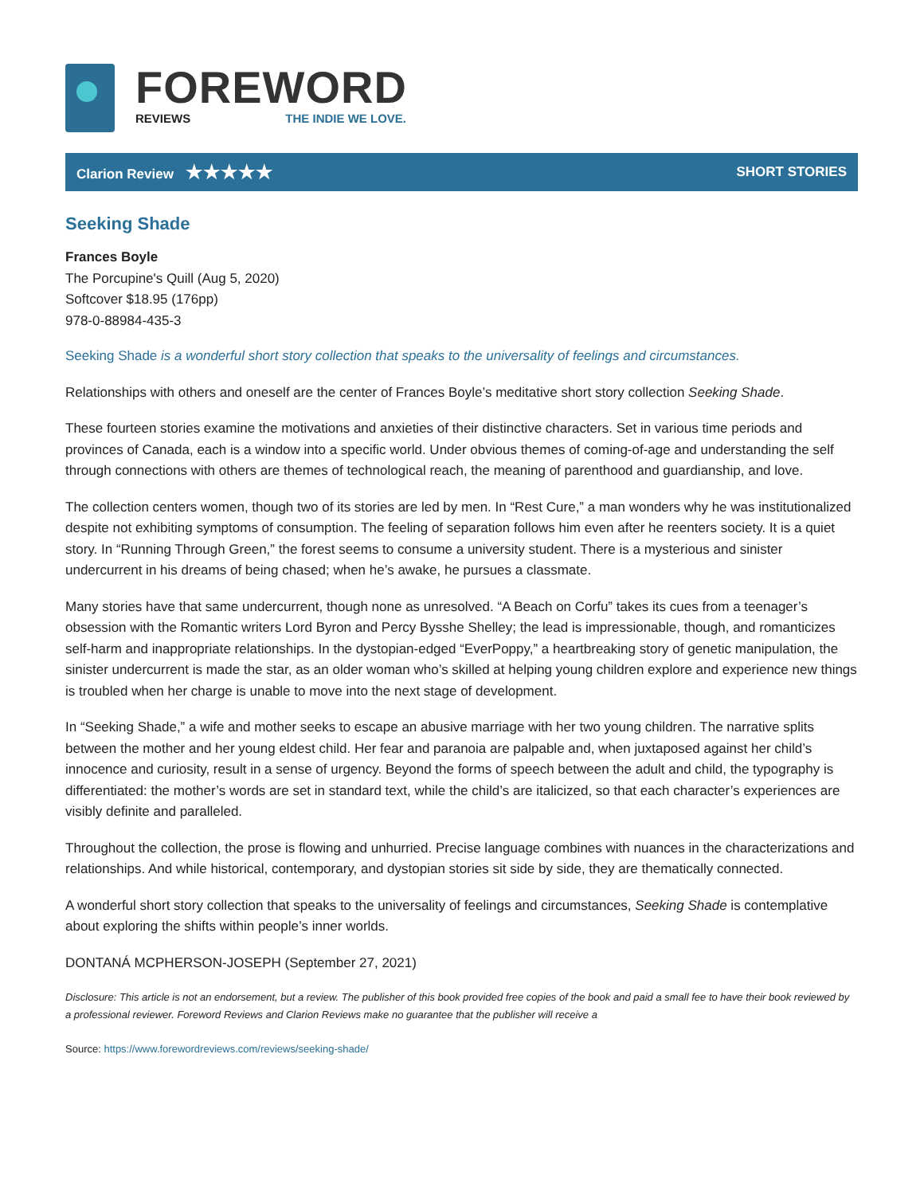FOREWORD
REVIEWS THE INDIE WE LOVE.
Clarion Review ★★★★★
SHORT STORIES
Seeking Shade
Frances Boyle
The Porcupine's Quill (Aug 5, 2020)
Softcover $18.95 (176pp)
978-0-88984-435-3
Seeking Shade is a wonderful short story collection that speaks to the universality of feelings and circumstances.
Relationships with others and oneself are the center of Frances Boyle’s meditative short story collection Seeking Shade.
These fourteen stories examine the motivations and anxieties of their distinctive characters. Set in various time periods and provinces of Canada, each is a window into a specific world. Under obvious themes of coming-of-age and understanding the self through connections with others are themes of technological reach, the meaning of parenthood and guardianship, and love.
The collection centers women, though two of its stories are led by men. In “Rest Cure,” a man wonders why he was institutionalized despite not exhibiting symptoms of consumption. The feeling of separation follows him even after he reenters society. It is a quiet story. In “Running Through Green,” the forest seems to consume a university student. There is a mysterious and sinister undercurrent in his dreams of being chased; when he’s awake, he pursues a classmate.
Many stories have that same undercurrent, though none as unresolved. “A Beach on Corfu” takes its cues from a teenager’s obsession with the Romantic writers Lord Byron and Percy Bysshe Shelley; the lead is impressionable, though, and romanticizes self-harm and inappropriate relationships. In the dystopian-edged “EverPoppy,” a heartbreaking story of genetic manipulation, the sinister undercurrent is made the star, as an older woman who’s skilled at helping young children explore and experience new things is troubled when her charge is unable to move into the next stage of development.
In “Seeking Shade,” a wife and mother seeks to escape an abusive marriage with her two young children. The narrative splits between the mother and her young eldest child. Her fear and paranoia are palpable and, when juxtaposed against her child’s innocence and curiosity, result in a sense of urgency. Beyond the forms of speech between the adult and child, the typography is differentiated: the mother’s words are set in standard text, while the child’s are italicized, so that each character’s experiences are visibly definite and paralleled.
Throughout the collection, the prose is flowing and unhurried. Precise language combines with nuances in the characterizations and relationships. And while historical, contemporary, and dystopian stories sit side by side, they are thematically connected.
A wonderful short story collection that speaks to the universality of feelings and circumstances, Seeking Shade is contemplative about exploring the shifts within people’s inner worlds.
DONTANÁ MCPHERSON-JOSEPH (September 27, 2021)
Disclosure: This article is not an endorsement, but a review. The publisher of this book provided free copies of the book and paid a small fee to have their book reviewed by a professional reviewer. Foreword Reviews and Clarion Reviews make no guarantee that the publisher will receive a
Source: https://www.forewordreviews.com/reviews/seeking-shade/